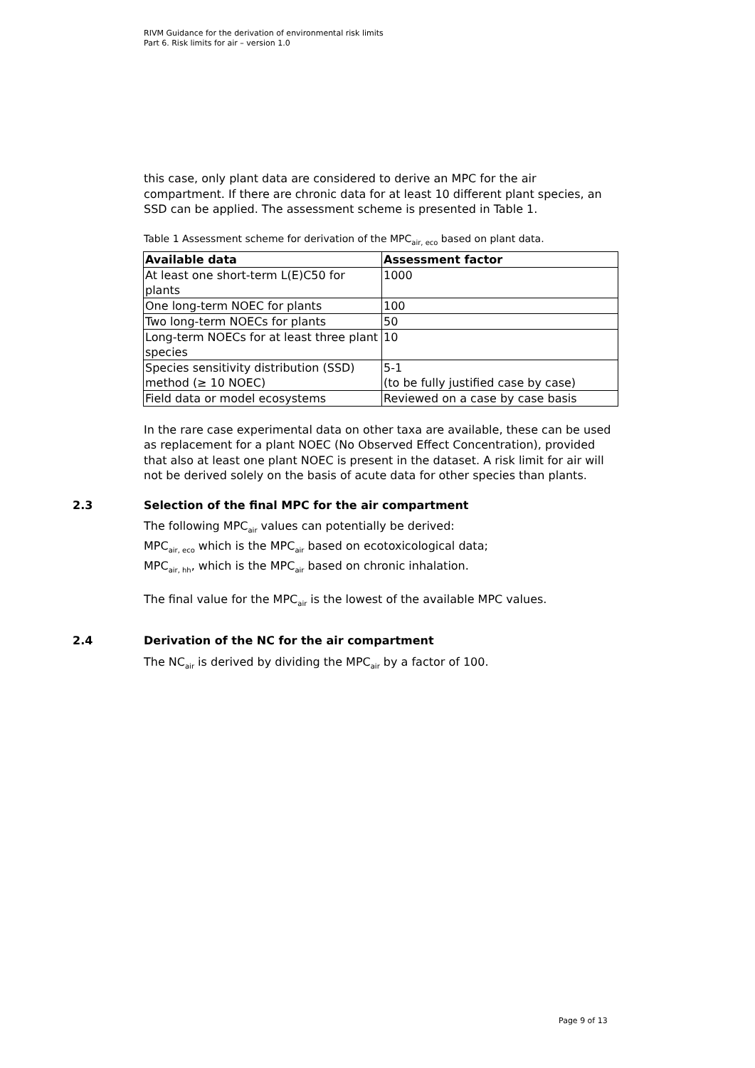RIVM Guidance for the derivation of environmental risk limits
Part 6. Risk limits for air – version 1.0
this case, only plant data are considered to derive an MPC for the air compartment. If there are chronic data for at least 10 different plant species, an SSD can be applied. The assessment scheme is presented in Table 1.
Table 1 Assessment scheme for derivation of the MPC<sub>air, eco</sub> based on plant data.
| Available data | Assessment factor |
| --- | --- |
| At least one short-term L(E)C50 for plants | 1000 |
| One long-term NOEC for plants | 100 |
| Two long-term NOECs for plants | 50 |
| Long-term NOECs for at least three plant species | 10 |
| Species sensitivity distribution (SSD) method (≥ 10 NOEC) | 5-1 (to be fully justified case by case) |
| Field data or model ecosystems | Reviewed on a case by case basis |
In the rare case experimental data on other taxa are available, these can be used as replacement for a plant NOEC (No Observed Effect Concentration), provided that also at least one plant NOEC is present in the dataset. A risk limit for air will not be derived solely on the basis of acute data for other species than plants.
2.3 Selection of the final MPC for the air compartment
The following MPC<sub>air</sub> values can potentially be derived:
MPC<sub>air, eco</sub> which is the MPC<sub>air</sub> based on ecotoxicological data;
MPC<sub>air, hh</sub>, which is the MPC<sub>air</sub> based on chronic inhalation.
The final value for the MPC<sub>air</sub> is the lowest of the available MPC values.
2.4 Derivation of the NC for the air compartment
The NC<sub>air</sub> is derived by dividing the MPC<sub>air</sub> by a factor of 100.
Page 9 of 13